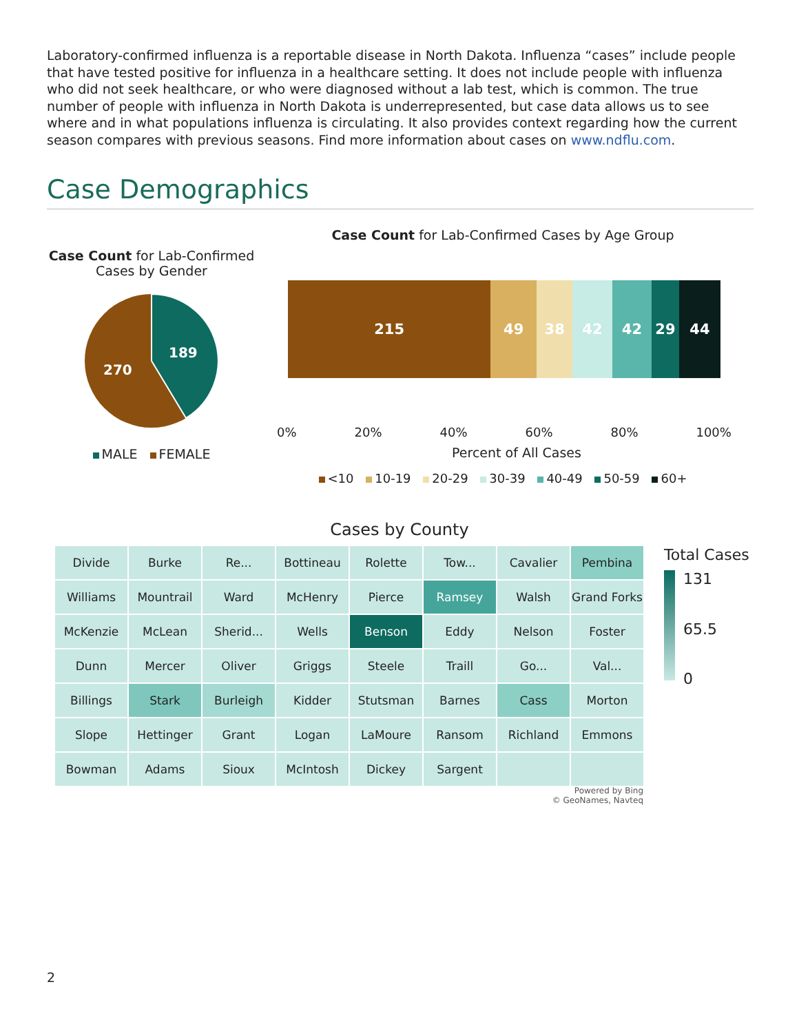Laboratory-confirmed influenza is a reportable disease in North Dakota. Influenza “cases” include people that have tested positive for influenza in a healthcare setting. It does not include people with influenza who did not seek healthcare, or who were diagnosed without a lab test, which is common. The true number of people with influenza in North Dakota is underrepresented, but case data allows us to see where and in what populations influenza is circulating. It also provides context regarding how the current season compares with previous seasons. Find more information about cases on www.ndflu.com.
Case Demographics
Case Count for Lab-Confirmed Cases by Gender
189
270
MALE FEMALE
Case Count for Lab-Confirmed Cases by Age Group
215 49 38 42 42 29 44
0% 20% 40% 60% 80% 100%
Percent of All Cases
<10 10-19 20-29 30-39 40-49 50-59 60+
Cases by County
Divide
Burke
Re...
Bottineau
Rolette
Tow...
Cavalier
Pembina
Williams
Mountrail
Ward
McHenry
Pierce
Ramsey
Walsh
Grand Forks
McKenzie
McLean
Sherid...
Wells
Benson
Eddy
Nelson
Foster
Dunn
Mercer
Oliver
Griggs
Steele
Traill
Go...
Val...
Billings
Stark
Burleigh
Kidder
Stutsman
Barnes
Cass
Morton
Slope
Hettinger
Grant
Logan
LaMoure
Ransom
Richland
Emmons
Bowman
Adams
Sioux
McIntosh
Dickey
Sargent
Powered by Bing
© GeoNames, Navteq
Total Cases
131
65.5
0
2